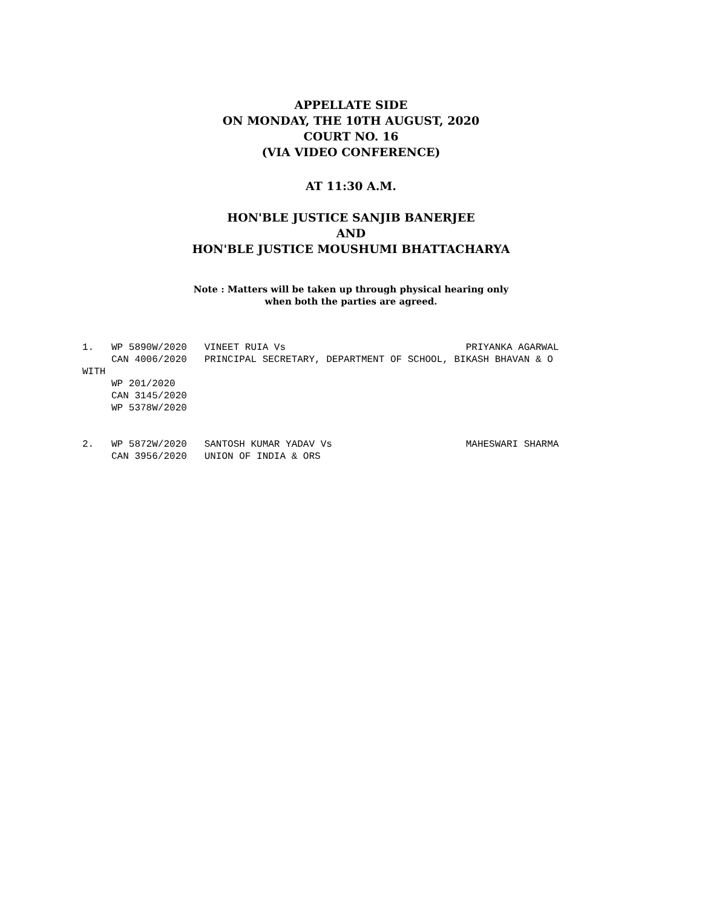APPELLATE SIDE
ON MONDAY, THE 10TH AUGUST, 2020
COURT NO. 16
(VIA VIDEO CONFERENCE)
AT 11:30 A.M.
HON'BLE JUSTICE SANJIB BANERJEE
AND
HON'BLE JUSTICE MOUSHUMI BHATTACHARYA
Note : Matters will be taken up through physical hearing only
when both the parties are agreed.
1.   WP 5890W/2020   VINEET RUIA Vs                               PRIYANKA AGARWAL
     CAN 4006/2020   PRINCIPAL SECRETARY, DEPARTMENT OF SCHOOL, BIKASH BHAVAN & O
WITH
     WP 201/2020
     CAN 3145/2020
     WP 5378W/2020


2.   WP 5872W/2020   SANTOSH KUMAR YADAV Vs                       MAHESWARI SHARMA
     CAN 3956/2020   UNION OF INDIA & ORS